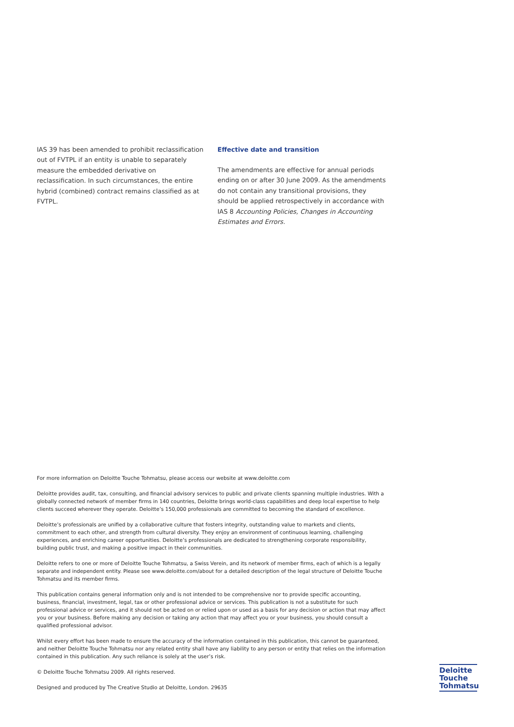IAS 39 has been amended to prohibit reclassification out of FVTPL if an entity is unable to separately measure the embedded derivative on reclassification. In such circumstances, the entire hybrid (combined) contract remains classified as at FVTPL.
Effective date and transition
The amendments are effective for annual periods ending on or after 30 June 2009. As the amendments do not contain any transitional provisions, they should be applied retrospectively in accordance with IAS 8 Accounting Policies, Changes in Accounting Estimates and Errors.
For more information on Deloitte Touche Tohmatsu, please access our website at www.deloitte.com
Deloitte provides audit, tax, consulting, and financial advisory services to public and private clients spanning multiple industries. With a globally connected network of member firms in 140 countries, Deloitte brings world-class capabilities and deep local expertise to help clients succeed wherever they operate. Deloitte’s 150,000 professionals are committed to becoming the standard of excellence.
Deloitte’s professionals are unified by a collaborative culture that fosters integrity, outstanding value to markets and clients, commitment to each other, and strength from cultural diversity. They enjoy an environment of continuous learning, challenging experiences, and enriching career opportunities. Deloitte’s professionals are dedicated to strengthening corporate responsibility, building public trust, and making a positive impact in their communities.
Deloitte refers to one or more of Deloitte Touche Tohmatsu, a Swiss Verein, and its network of member firms, each of which is a legally separate and independent entity. Please see www.deloitte.com/about for a detailed description of the legal structure of Deloitte Touche Tohmatsu and its member firms.
This publication contains general information only and is not intended to be comprehensive nor to provide specific accounting, business, financial, investment, legal, tax or other professional advice or services. This publication is not a substitute for such professional advice or services, and it should not be acted on or relied upon or used as a basis for any decision or action that may affect you or your business. Before making any decision or taking any action that may affect you or your business, you should consult a qualified professional advisor.
Whilst every effort has been made to ensure the accuracy of the information contained in this publication, this cannot be guaranteed, and neither Deloitte Touche Tohmatsu nor any related entity shall have any liability to any person or entity that relies on the information contained in this publication. Any such reliance is solely at the user’s risk.
© Deloitte Touche Tohmatsu 2009. All rights reserved.
Designed and produced by The Creative Studio at Deloitte, London. 29635
Deloitte
Touche
Tohmatsu